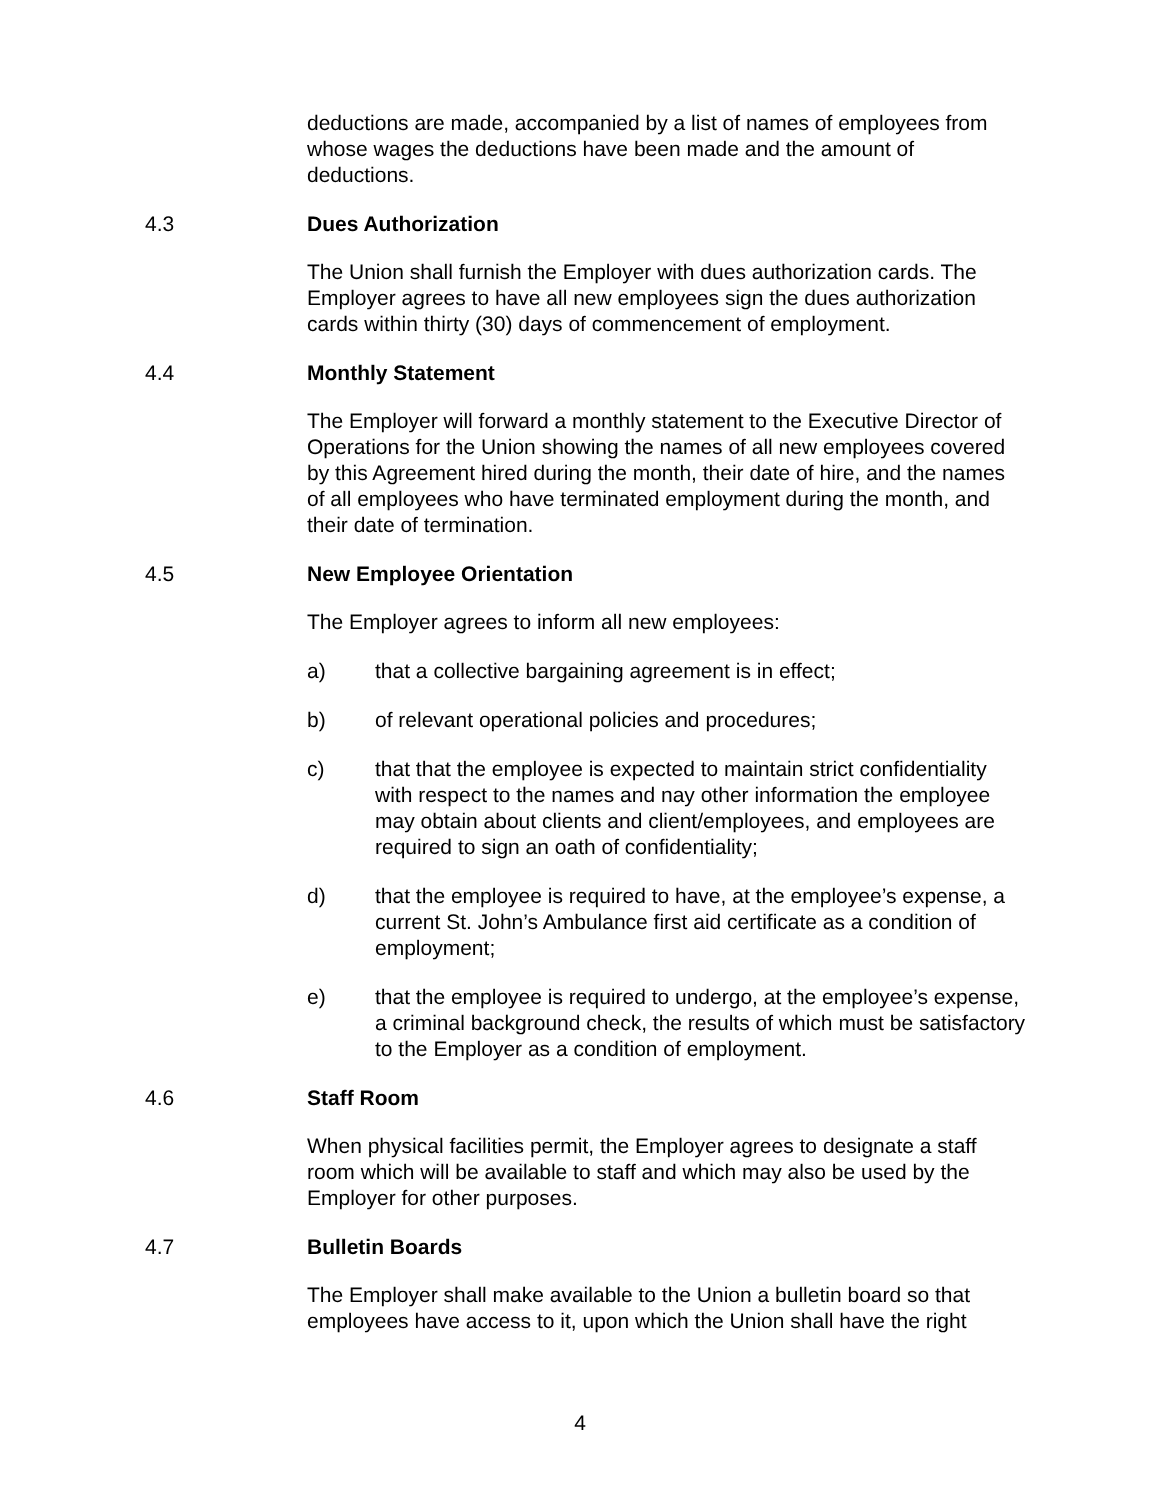deductions are made, accompanied by a list of names of employees from whose wages the deductions have been made and the amount of deductions.
4.3 Dues Authorization
The Union shall furnish the Employer with dues authorization cards. The Employer agrees to have all new employees sign the dues authorization cards within thirty (30) days of commencement of employment.
4.4 Monthly Statement
The Employer will forward a monthly statement to the Executive Director of Operations for the Union showing the names of all new employees covered by this Agreement hired during the month, their date of hire, and the names of all employees who have terminated employment during the month, and their date of termination.
4.5 New Employee Orientation
The Employer agrees to inform all new employees:
a) that a collective bargaining agreement is in effect;
b) of relevant operational policies and procedures;
c) that that the employee is expected to maintain strict confidentiality with respect to the names and nay other information the employee may obtain about clients and client/employees, and employees are required to sign an oath of confidentiality;
d) that the employee is required to have, at the employee’s expense, a current St. John’s Ambulance first aid certificate as a condition of employment;
e) that the employee is required to undergo, at the employee’s expense, a criminal background check, the results of which must be satisfactory to the Employer as a condition of employment.
4.6 Staff Room
When physical facilities permit, the Employer agrees to designate a staff room which will be available to staff and which may also be used by the Employer for other purposes.
4.7 Bulletin Boards
The Employer shall make available to the Union a bulletin board so that employees have access to it, upon which the Union shall have the right
4